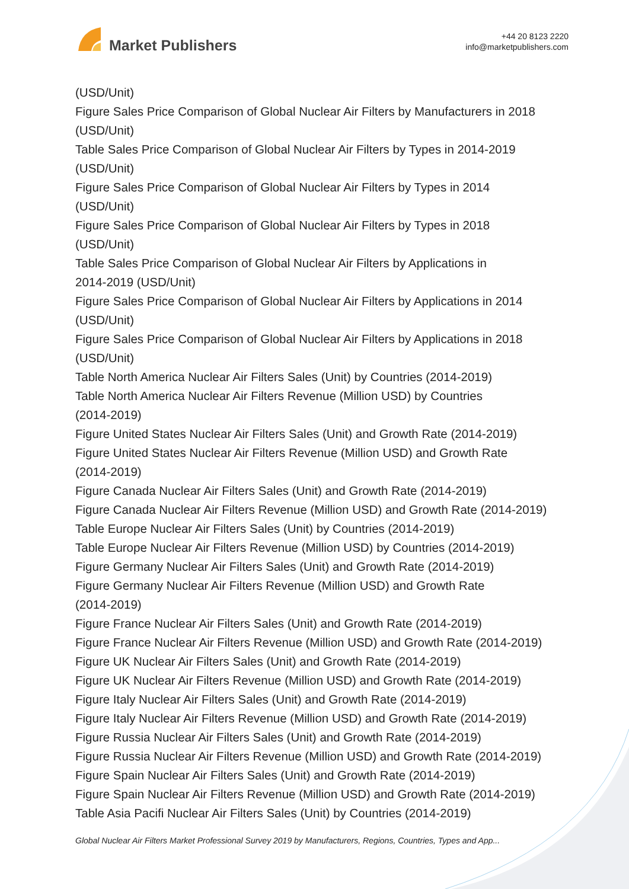Market Publishers
+44 20 8123 2220
info@marketpublishers.com
(USD/Unit)
Figure Sales Price Comparison of Global Nuclear Air Filters by Manufacturers in 2018 (USD/Unit)
Table Sales Price Comparison of Global Nuclear Air Filters by Types in 2014-2019 (USD/Unit)
Figure Sales Price Comparison of Global Nuclear Air Filters by Types in 2014
(USD/Unit)
Figure Sales Price Comparison of Global Nuclear Air Filters by Types in 2018
(USD/Unit)
Table Sales Price Comparison of Global Nuclear Air Filters by Applications in
2014-2019 (USD/Unit)
Figure Sales Price Comparison of Global Nuclear Air Filters by Applications in 2014 (USD/Unit)
Figure Sales Price Comparison of Global Nuclear Air Filters by Applications in 2018 (USD/Unit)
Table North America Nuclear Air Filters Sales (Unit) by Countries (2014-2019)
Table North America Nuclear Air Filters Revenue (Million USD) by Countries
(2014-2019)
Figure United States Nuclear Air Filters Sales (Unit) and Growth Rate (2014-2019)
Figure United States Nuclear Air Filters Revenue (Million USD) and Growth Rate
(2014-2019)
Figure Canada Nuclear Air Filters Sales (Unit) and Growth Rate (2014-2019)
Figure Canada Nuclear Air Filters Revenue (Million USD) and Growth Rate (2014-2019)
Table Europe Nuclear Air Filters Sales (Unit) by Countries (2014-2019)
Table Europe Nuclear Air Filters Revenue (Million USD) by Countries (2014-2019)
Figure Germany Nuclear Air Filters Sales (Unit) and Growth Rate (2014-2019)
Figure Germany Nuclear Air Filters Revenue (Million USD) and Growth Rate
(2014-2019)
Figure France Nuclear Air Filters Sales (Unit) and Growth Rate (2014-2019)
Figure France Nuclear Air Filters Revenue (Million USD) and Growth Rate (2014-2019)
Figure UK Nuclear Air Filters Sales (Unit) and Growth Rate (2014-2019)
Figure UK Nuclear Air Filters Revenue (Million USD) and Growth Rate (2014-2019)
Figure Italy Nuclear Air Filters Sales (Unit) and Growth Rate (2014-2019)
Figure Italy Nuclear Air Filters Revenue (Million USD) and Growth Rate (2014-2019)
Figure Russia Nuclear Air Filters Sales (Unit) and Growth Rate (2014-2019)
Figure Russia Nuclear Air Filters Revenue (Million USD) and Growth Rate (2014-2019)
Figure Spain Nuclear Air Filters Sales (Unit) and Growth Rate (2014-2019)
Figure Spain Nuclear Air Filters Revenue (Million USD) and Growth Rate (2014-2019)
Table Asia Pacifi Nuclear Air Filters Sales (Unit) by Countries (2014-2019)
Global Nuclear Air Filters Market Professional Survey 2019 by Manufacturers, Regions, Countries, Types and App...